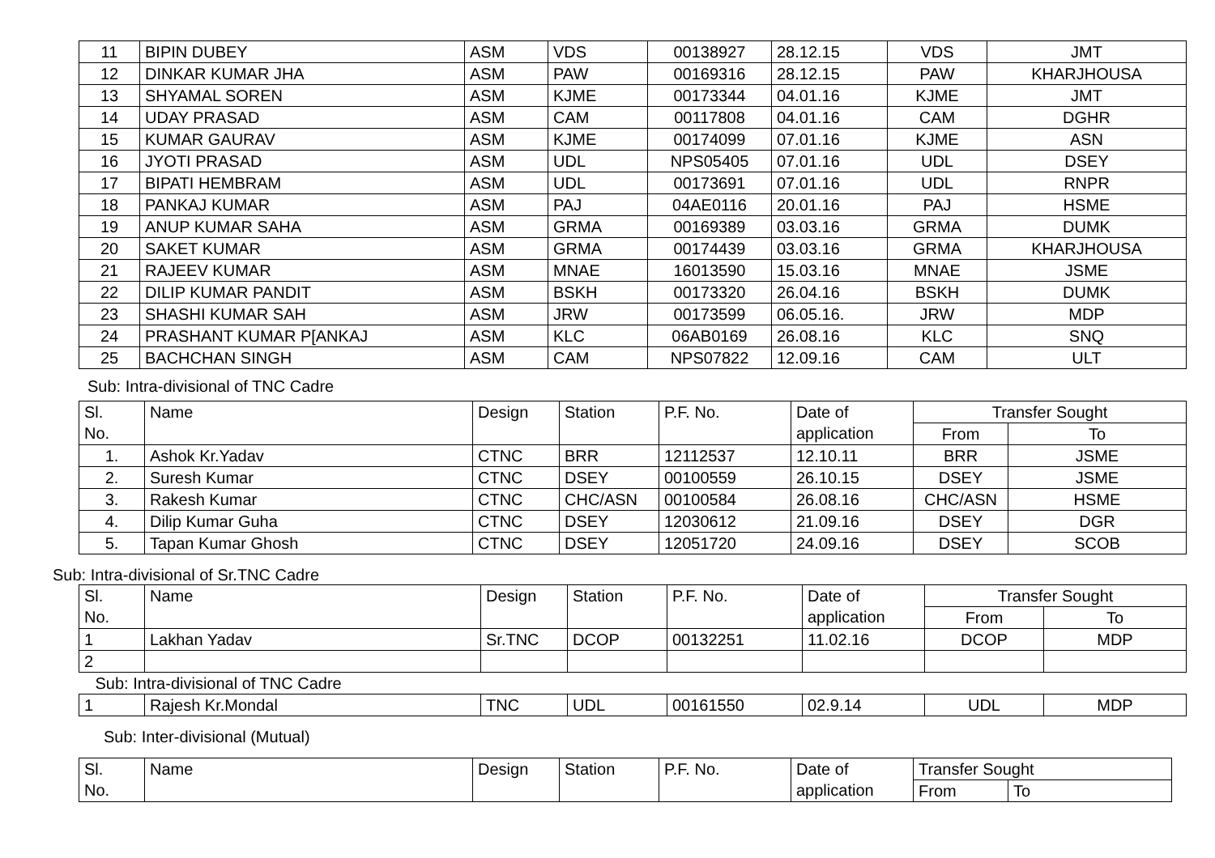| 11 | BIPIN DUBEY | ASM | VDS | 00138927 | 28.12.15 | VDS | JMT |
| 12 | DINKAR KUMAR JHA | ASM | PAW | 00169316 | 28.12.15 | PAW | KHARJHOUSA |
| 13 | SHYAMAL SOREN | ASM | KJME | 00173344 | 04.01.16 | KJME | JMT |
| 14 | UDAY PRASAD | ASM | CAM | 00117808 | 04.01.16 | CAM | DGHR |
| 15 | KUMAR GAURAV | ASM | KJME | 00174099 | 07.01.16 | KJME | ASN |
| 16 | JYOTI PRASAD | ASM | UDL | NPS05405 | 07.01.16 | UDL | DSEY |
| 17 | BIPATI HEMBRAM | ASM | UDL | 00173691 | 07.01.16 | UDL | RNPR |
| 18 | PANKAJ KUMAR | ASM | PAJ | 04AE0116 | 20.01.16 | PAJ | HSME |
| 19 | ANUP KUMAR SAHA | ASM | GRMA | 00169389 | 03.03.16 | GRMA | DUMK |
| 20 | SAKET KUMAR | ASM | GRMA | 00174439 | 03.03.16 | GRMA | KHARJHOUSA |
| 21 | RAJEEV KUMAR | ASM | MNAE | 16013590 | 15.03.16 | MNAE | JSME |
| 22 | DILIP KUMAR PANDIT | ASM | BSKH | 00173320 | 26.04.16 | BSKH | DUMK |
| 23 | SHASHI KUMAR SAH | ASM | JRW | 00173599 | 06.05.16. | JRW | MDP |
| 24 | PRASHANT KUMAR P[ANKAJ | ASM | KLC | 06AB0169 | 26.08.16 | KLC | SNQ |
| 25 | BACHCHAN SINGH | ASM | CAM | NPS07822 | 12.09.16 | CAM | ULT |
Sub: Intra-divisional of TNC Cadre
| Sl. No. | Name | Design | Station | P.F. No. | Date of application | Transfer Sought | |
| --- | --- | --- | --- | --- | --- | --- | --- |
| | | | | | | From | To |
| 1. | Ashok Kr.Yadav | CTNC | BRR | 12112537 | 12.10.11 | BRR | JSME |
| 2. | Suresh Kumar | CTNC | DSEY | 00100559 | 26.10.15 | DSEY | JSME |
| 3. | Rakesh Kumar | CTNC | CHC/ASN | 00100584 | 26.08.16 | CHC/ASN | HSME |
| 4. | Dilip Kumar Guha | CTNC | DSEY | 12030612 | 21.09.16 | DSEY | DGR |
| 5. | Tapan Kumar Ghosh | CTNC | DSEY | 12051720 | 24.09.16 | DSEY | SCOB |
Sub: Intra-divisional of Sr.TNC Cadre
| Sl. No. | Name | Design | Station | P.F. No. | Date of application | Transfer Sought | |
| --- | --- | --- | --- | --- | --- | --- | --- |
| | | | | | | From | To |
| 1 | Lakhan Yadav | Sr.TNC | DCOP | 00132251 | 11.02.16 | DCOP | MDP |
| 2 | | | | | | | |
| Sub: Intra-divisional of TNC Cadre | | | | | | | |
| 1 | Rajesh Kr.Mondal | TNC | UDL | 00161550 | 02.9.14 | UDL | MDP |
Sub: Inter-divisional (Mutual)
| Sl. No. | Name | Design | Station | P.F. No. | Date of application | Transfer Sought | |
| --- | --- | --- | --- | --- | --- | --- | --- |
| | | | | | | From | To |